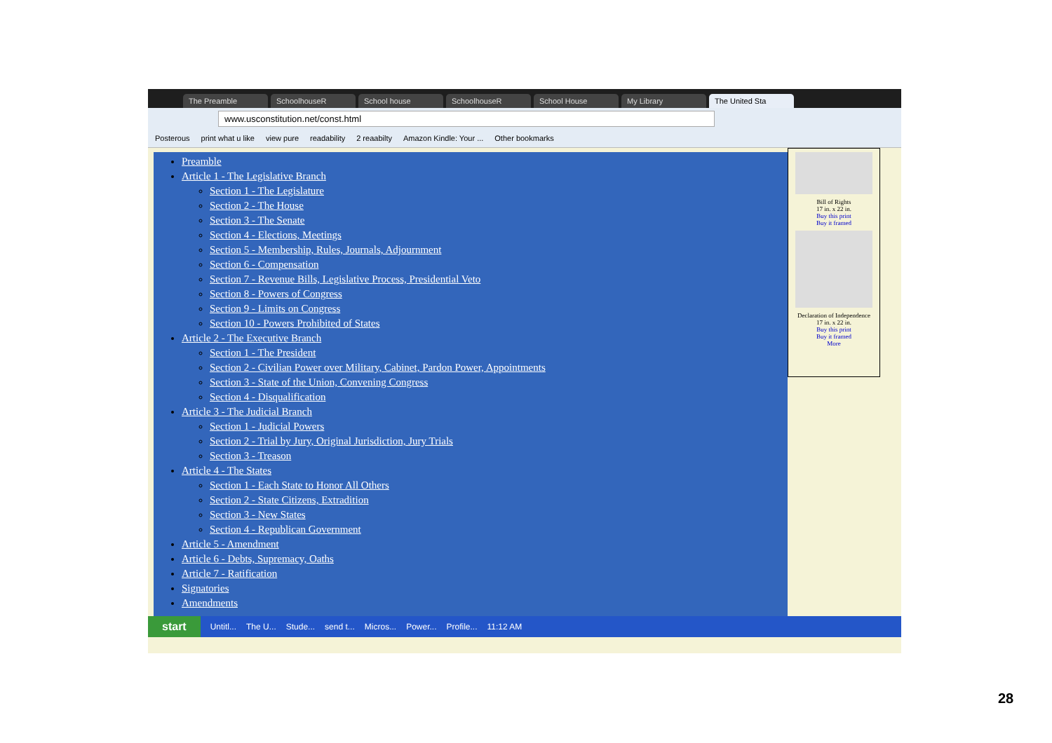The Preamble SchoolhouseR School house SchoolhouseR School House My Library The United Sta
www.usconstitution.net/const.html
Posterous print what u like view pure readability 2 reaabilty Amazon Kindle: Your ... Other bookmarks
Preamble
Article 1 - The Legislative Branch
Section 1 - The Legislature
Section 2 - The House
Section 3 - The Senate
Section 4 - Elections, Meetings
Section 5 - Membership, Rules, Journals, Adjournment
Section 6 - Compensation
Section 7 - Revenue Bills, Legislative Process, Presidential Veto
Section 8 - Powers of Congress
Section 9 - Limits on Congress
Section 10 - Powers Prohibited of States
Article 2 - The Executive Branch
Section 1 - The President
Section 2 - Civilian Power over Military, Cabinet, Pardon Power, Appointments
Section 3 - State of the Union, Convening Congress
Section 4 - Disqualification
Article 3 - The Judicial Branch
Section 1 - Judicial Powers
Section 2 - Trial by Jury, Original Jurisdiction, Jury Trials
Section 3 - Treason
Article 4 - The States
Section 1 - Each State to Honor All Others
Section 2 - State Citizens, Extradition
Section 3 - New States
Section 4 - Republican Government
Article 5 - Amendment
Article 6 - Debts, Supremacy, Oaths
Article 7 - Ratification
Signatories
Amendments
Bill of Rights
17 in. x 22 in.
Buy this print
Buy it framed
Declaration of Independence
17 in. x 22 in.
Buy this print
Buy it framed
More
start Untitl... The U... Stude... send t... Micros... Power... Profile... 11:12 AM
28